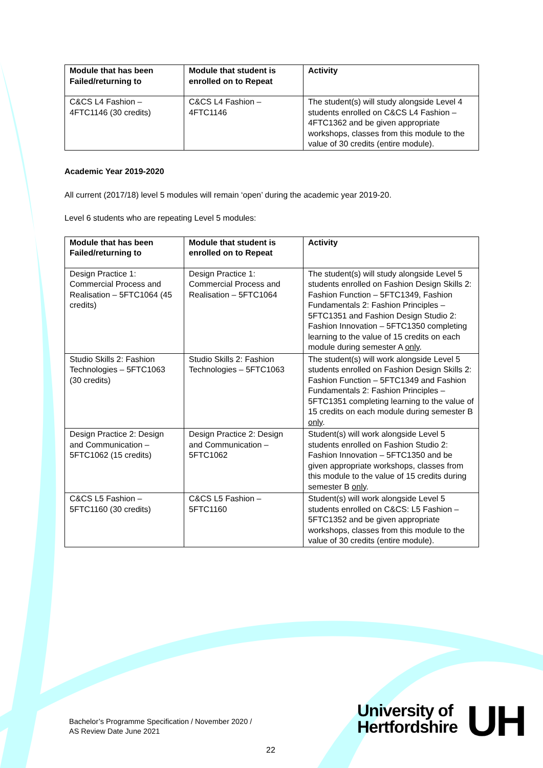| Module that has been Failed/returning to | Module that student is enrolled on to Repeat | Activity |
| --- | --- | --- |
| C&CS L4 Fashion – 4FTC1146 (30 credits) | C&CS L4 Fashion – 4FTC1146 | The student(s) will study alongside Level 4 students enrolled on C&CS L4 Fashion – 4FTC1362 and be given appropriate workshops, classes from this module to the value of 30 credits (entire module). |
Academic Year 2019-2020
All current (2017/18) level 5 modules will remain ‘open’ during the academic year 2019-20.
Level 6 students who are repeating Level 5 modules:
| Module that has been Failed/returning to | Module that student is enrolled on to Repeat | Activity |
| --- | --- | --- |
| Design Practice 1: Commercial Process and Realisation – 5FTC1064 (45 credits) | Design Practice 1: Commercial Process and Realisation – 5FTC1064 | The student(s) will study alongside Level 5 students enrolled on Fashion Design Skills 2: Fashion Function – 5FTC1349, Fashion Fundamentals 2: Fashion Principles – 5FTC1351 and Fashion Design Studio 2: Fashion Innovation – 5FTC1350 completing learning to the value of 15 credits on each module during semester A only . |
| Studio Skills 2: Fashion Technologies – 5FTC1063 (30 credits) | Studio Skills 2: Fashion Technologies – 5FTC1063 | The student(s) will work alongside Level 5 students enrolled on Fashion Design Skills 2: Fashion Function – 5FTC1349 and Fashion Fundamentals 2: Fashion Principles – 5FTC1351 completing learning to the value of 15 credits on each module during semester B only . |
| Design Practice 2: Design and Communication – 5FTC1062 (15 credits) | Design Practice 2: Design and Communication – 5FTC1062 | Student(s) will work alongside Level 5 students enrolled on Fashion Studio 2: Fashion Innovation – 5FTC1350 and be given appropriate workshops, classes from this module to the value of 15 credits during semester B only . |
| C&CS L5 Fashion – 5FTC1160 (30 credits) | C&CS L5 Fashion – 5FTC1160 | Student(s) will work alongside Level 5 students enrolled on C&CS: L5 Fashion – 5FTC1352 and be given appropriate workshops, classes from this module to the value of 30 credits (entire module). |
Bachelor’s Programme Specification / November 2020 /
AS Review Date June 2021
University of
Hertfordshire
UH
22